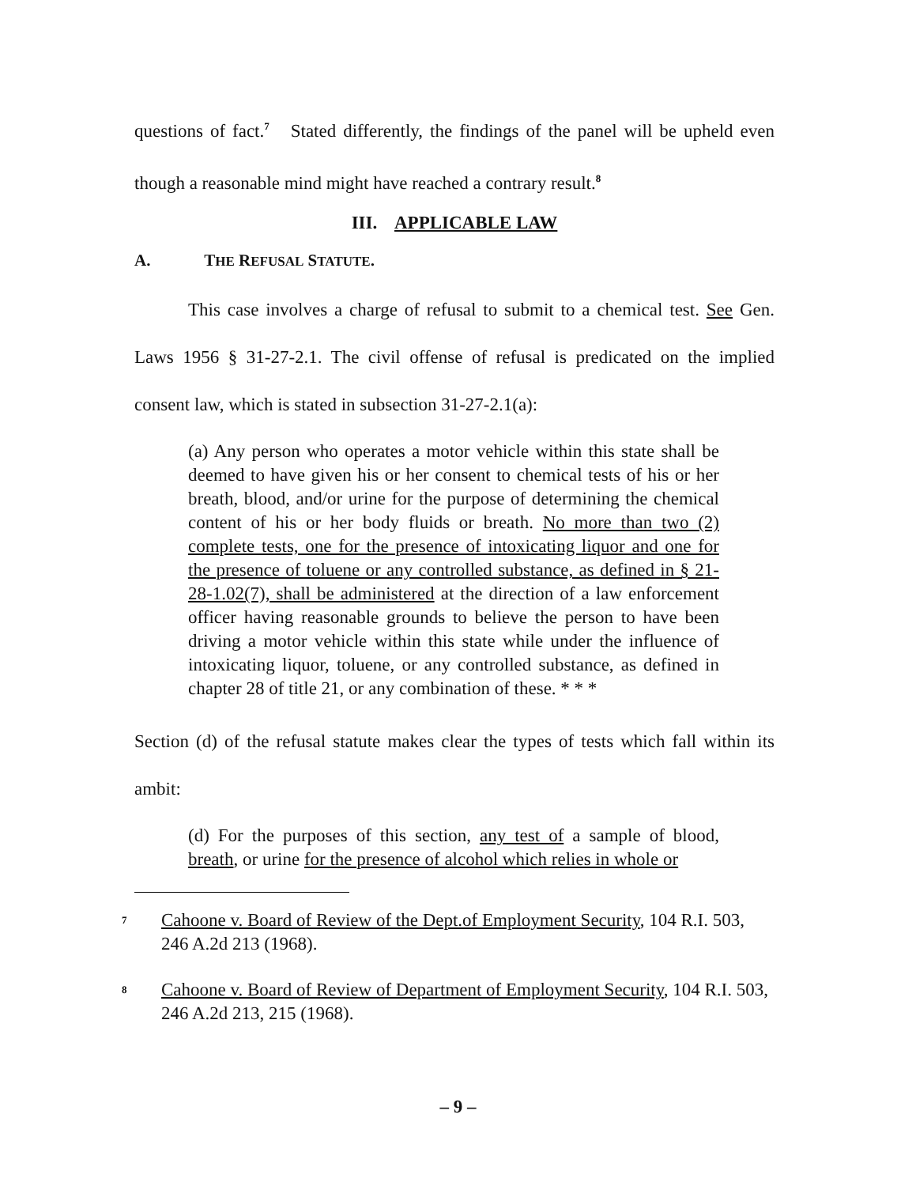questions of fact.<sup>7</sup> Stated differently, the findings of the panel will be upheld even though a reasonable mind might have reached a contrary result.<sup>8</sup>
III. APPLICABLE LAW
A. THE REFUSAL STATUTE.
This case involves a charge of refusal to submit to a chemical test. See Gen. Laws 1956 § 31-27-2.1. The civil offense of refusal is predicated on the implied consent law, which is stated in subsection 31-27-2.1(a):
(a) Any person who operates a motor vehicle within this state shall be deemed to have given his or her consent to chemical tests of his or her breath, blood, and/or urine for the purpose of determining the chemical content of his or her body fluids or breath. No more than two (2) complete tests, one for the presence of intoxicating liquor and one for the presence of toluene or any controlled substance, as defined in § 21-28-1.02(7), shall be administered at the direction of a law enforcement officer having reasonable grounds to believe the person to have been driving a motor vehicle within this state while under the influence of intoxicating liquor, toluene, or any controlled substance, as defined in chapter 28 of title 21, or any combination of these. * * *
Section (d) of the refusal statute makes clear the types of tests which fall within its ambit:
(d) For the purposes of this section, any test of a sample of blood, breath, or urine for the presence of alcohol which relies in whole or
7 Cahoone v. Board of Review of the Dept.of Employment Security, 104 R.I. 503, 246 A.2d 213 (1968).
8 Cahoone v. Board of Review of Department of Employment Security, 104 R.I. 503, 246 A.2d 213, 215 (1968).
– 9 –